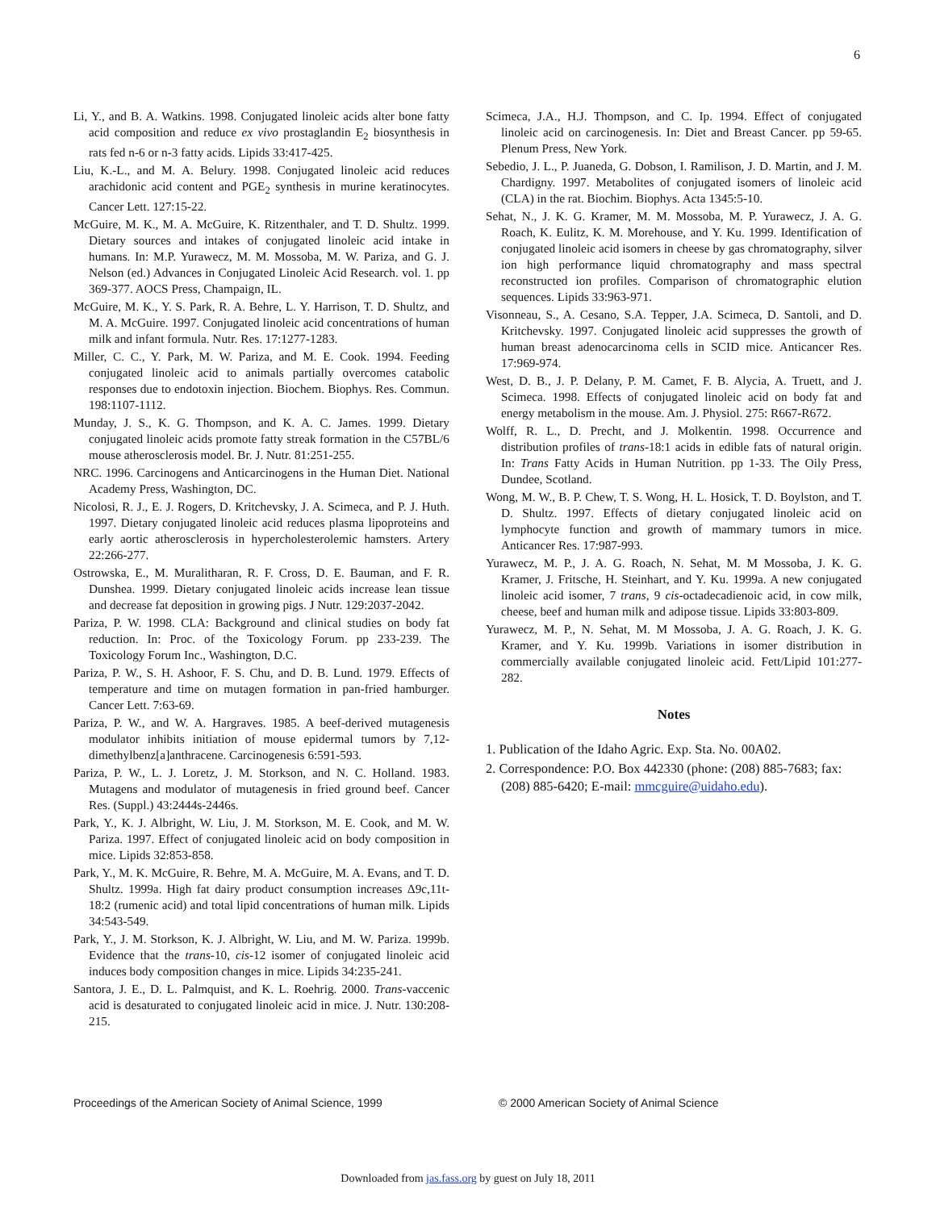6
Li, Y., and B. A. Watkins. 1998. Conjugated linoleic acids alter bone fatty acid composition and reduce ex vivo prostaglandin E<sub>2</sub> biosynthesis in rats fed n-6 or n-3 fatty acids. Lipids 33:417-425.
Liu, K.-L., and M. A. Belury. 1998. Conjugated linoleic acid reduces arachidonic acid content and PGE<sub>2</sub> synthesis in murine keratinocytes. Cancer Lett. 127:15-22.
McGuire, M. K., M. A. McGuire, K. Ritzenthaler, and T. D. Shultz. 1999. Dietary sources and intakes of conjugated linoleic acid intake in humans. In: M.P. Yurawecz, M. M. Mossoba, M. W. Pariza, and G. J. Nelson (ed.) Advances in Conjugated Linoleic Acid Research. vol. 1. pp 369-377. AOCS Press, Champaign, IL.
McGuire, M. K., Y. S. Park, R. A. Behre, L. Y. Harrison, T. D. Shultz, and M. A. McGuire. 1997. Conjugated linoleic acid concentrations of human milk and infant formula. Nutr. Res. 17:1277-1283.
Miller, C. C., Y. Park, M. W. Pariza, and M. E. Cook. 1994. Feeding conjugated linoleic acid to animals partially overcomes catabolic responses due to endotoxin injection. Biochem. Biophys. Res. Commun. 198:1107-1112.
Munday, J. S., K. G. Thompson, and K. A. C. James. 1999. Dietary conjugated linoleic acids promote fatty streak formation in the C57BL/6 mouse atherosclerosis model. Br. J. Nutr. 81:251-255.
NRC. 1996. Carcinogens and Anticarcinogens in the Human Diet. National Academy Press, Washington, DC.
Nicolosi, R. J., E. J. Rogers, D. Kritchevsky, J. A. Scimeca, and P. J. Huth. 1997. Dietary conjugated linoleic acid reduces plasma lipoproteins and early aortic atherosclerosis in hypercholesterolemic hamsters. Artery 22:266-277.
Ostrowska, E., M. Muralitharan, R. F. Cross, D. E. Bauman, and F. R. Dunshea. 1999. Dietary conjugated linoleic acids increase lean tissue and decrease fat deposition in growing pigs. J Nutr. 129:2037-2042.
Pariza, P. W. 1998. CLA: Background and clinical studies on body fat reduction. In: Proc. of the Toxicology Forum. pp 233-239. The Toxicology Forum Inc., Washington, D.C.
Pariza, P. W., S. H. Ashoor, F. S. Chu, and D. B. Lund. 1979. Effects of temperature and time on mutagen formation in pan-fried hamburger. Cancer Lett. 7:63-69.
Pariza, P. W., and W. A. Hargraves. 1985. A beef-derived mutagenesis modulator inhibits initiation of mouse epidermal tumors by 7,12-dimethylbenz[a]anthracene. Carcinogenesis 6:591-593.
Pariza, P. W., L. J. Loretz, J. M. Storkson, and N. C. Holland. 1983. Mutagens and modulator of mutagenesis in fried ground beef. Cancer Res. (Suppl.) 43:2444s-2446s.
Park, Y., K. J. Albright, W. Liu, J. M. Storkson, M. E. Cook, and M. W. Pariza. 1997. Effect of conjugated linoleic acid on body composition in mice. Lipids 32:853-858.
Park, Y., M. K. McGuire, R. Behre, M. A. McGuire, M. A. Evans, and T. D. Shultz. 1999a. High fat dairy product consumption increases Δ9c,11t-18:2 (rumenic acid) and total lipid concentrations of human milk. Lipids 34:543-549.
Park, Y., J. M. Storkson, K. J. Albright, W. Liu, and M. W. Pariza. 1999b. Evidence that the trans-10, cis-12 isomer of conjugated linoleic acid induces body composition changes in mice. Lipids 34:235-241.
Santora, J. E., D. L. Palmquist, and K. L. Roehrig. 2000. Trans-vaccenic acid is desaturated to conjugated linoleic acid in mice. J. Nutr. 130:208-215.
Scimeca, J.A., H.J. Thompson, and C. Ip. 1994. Effect of conjugated linoleic acid on carcinogenesis. In: Diet and Breast Cancer. pp 59-65. Plenum Press, New York.
Sebedio, J. L., P. Juaneda, G. Dobson, I. Ramilison, J. D. Martin, and J. M. Chardigny. 1997. Metabolites of conjugated isomers of linoleic acid (CLA) in the rat. Biochim. Biophys. Acta 1345:5-10.
Sehat, N., J. K. G. Kramer, M. M. Mossoba, M. P. Yurawecz, J. A. G. Roach, K. Eulitz, K. M. Morehouse, and Y. Ku. 1999. Identification of conjugated linoleic acid isomers in cheese by gas chromatography, silver ion high performance liquid chromatography and mass spectral reconstructed ion profiles. Comparison of chromatographic elution sequences. Lipids 33:963-971.
Visonneau, S., A. Cesano, S.A. Tepper, J.A. Scimeca, D. Santoli, and D. Kritchevsky. 1997. Conjugated linoleic acid suppresses the growth of human breast adenocarcinoma cells in SCID mice. Anticancer Res. 17:969-974.
West, D. B., J. P. Delany, P. M. Camet, F. B. Alycia, A. Truett, and J. Scimeca. 1998. Effects of conjugated linoleic acid on body fat and energy metabolism in the mouse. Am. J. Physiol. 275: R667-R672.
Wolff, R. L., D. Precht, and J. Molkentin. 1998. Occurrence and distribution profiles of trans-18:1 acids in edible fats of natural origin. In: Trans Fatty Acids in Human Nutrition. pp 1-33. The Oily Press, Dundee, Scotland.
Wong, M. W., B. P. Chew, T. S. Wong, H. L. Hosick, T. D. Boylston, and T. D. Shultz. 1997. Effects of dietary conjugated linoleic acid on lymphocyte function and growth of mammary tumors in mice. Anticancer Res. 17:987-993.
Yurawecz, M. P., J. A. G. Roach, N. Sehat, M. M Mossoba, J. K. G. Kramer, J. Fritsche, H. Steinhart, and Y. Ku. 1999a. A new conjugated linoleic acid isomer, 7 trans, 9 cis-octadecadienoic acid, in cow milk, cheese, beef and human milk and adipose tissue. Lipids 33:803-809.
Yurawecz, M. P., N. Sehat, M. M Mossoba, J. A. G. Roach, J. K. G. Kramer, and Y. Ku. 1999b. Variations in isomer distribution in commercially available conjugated linoleic acid. Fett/Lipid 101:277-282.
Notes
1. Publication of the Idaho Agric. Exp. Sta. No. 00A02.
2. Correspondence: P.O. Box 442330 (phone: (208) 885-7683; fax: (208) 885-6420; E-mail: mmcguire@uidaho.edu).
Proceedings of the American Society of Animal Science, 1999 © 2000 American Society of Animal Science
Downloaded from jas.fass.org by guest on July 18, 2011